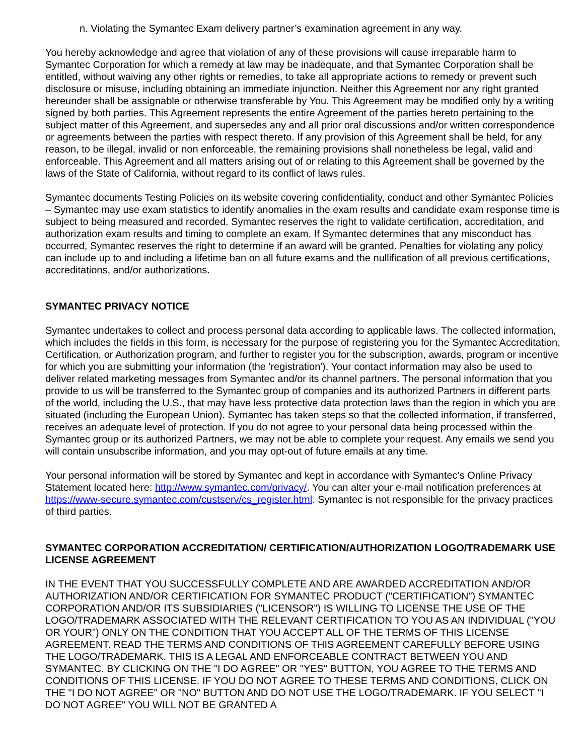n. Violating the Symantec Exam delivery partner’s examination agreement in any way.
You hereby acknowledge and agree that violation of any of these provisions will cause irreparable harm to Symantec Corporation for which a remedy at law may be inadequate, and that Symantec Corporation shall be entitled, without waiving any other rights or remedies, to take all appropriate actions to remedy or prevent such disclosure or misuse, including obtaining an immediate injunction. Neither this Agreement nor any right granted hereunder shall be assignable or otherwise transferable by You. This Agreement may be modified only by a writing signed by both parties. This Agreement represents the entire Agreement of the parties hereto pertaining to the subject matter of this Agreement, and supersedes any and all prior oral discussions and/or written correspondence or agreements between the parties with respect thereto. If any provision of this Agreement shall be held, for any reason, to be illegal, invalid or non enforceable, the remaining provisions shall nonetheless be legal, valid and enforceable. This Agreement and all matters arising out of or relating to this Agreement shall be governed by the laws of the State of California, without regard to its conflict of laws rules.
Symantec documents Testing Policies on its website covering confidentiality, conduct and other Symantec Policies – Symantec may use exam statistics to identify anomalies in the exam results and candidate exam response time is subject to being measured and recorded. Symantec reserves the right to validate certification, accreditation, and authorization exam results and timing to complete an exam. If Symantec determines that any misconduct has occurred, Symantec reserves the right to determine if an award will be granted. Penalties for violating any policy can include up to and including a lifetime ban on all future exams and the nullification of all previous certifications, accreditations, and/or authorizations.
SYMANTEC PRIVACY NOTICE
Symantec undertakes to collect and process personal data according to applicable laws. The collected information, which includes the fields in this form, is necessary for the purpose of registering you for the Symantec Accreditation, Certification, or Authorization program, and further to register you for the subscription, awards, program or incentive for which you are submitting your information (the 'registration'). Your contact information may also be used to deliver related marketing messages from Symantec and/or its channel partners. The personal information that you provide to us will be transferred to the Symantec group of companies and its authorized Partners in different parts of the world, including the U.S., that may have less protective data protection laws than the region in which you are situated (including the European Union). Symantec has taken steps so that the collected information, if transferred, receives an adequate level of protection. If you do not agree to your personal data being processed within the Symantec group or its authorized Partners, we may not be able to complete your request. Any emails we send you will contain unsubscribe information, and you may opt-out of future emails at any time.
Your personal information will be stored by Symantec and kept in accordance with Symantec’s Online Privacy Statement located here: http://www.symantec.com/privacy/. You can alter your e-mail notification preferences at https://www-secure.symantec.com/custserv/cs_register.html. Symantec is not responsible for the privacy practices of third parties.
SYMANTEC CORPORATION ACCREDITATION/ CERTIFICATION/AUTHORIZATION LOGO/TRADEMARK USE LICENSE AGREEMENT
IN THE EVENT THAT YOU SUCCESSFULLY COMPLETE AND ARE AWARDED ACCREDITATION AND/OR AUTHORIZATION AND/OR CERTIFICATION FOR SYMANTEC PRODUCT ("CERTIFICATION") SYMANTEC CORPORATION AND/OR ITS SUBSIDIARIES ("LICENSOR") IS WILLING TO LICENSE THE USE OF THE LOGO/TRADEMARK ASSOCIATED WITH THE RELEVANT CERTIFICATION TO YOU AS AN INDIVIDUAL ("YOU OR YOUR") ONLY ON THE CONDITION THAT YOU ACCEPT ALL OF THE TERMS OF THIS LICENSE AGREEMENT. READ THE TERMS AND CONDITIONS OF THIS AGREEMENT CAREFULLY BEFORE USING THE LOGO/TRADEMARK. THIS IS A LEGAL AND ENFORCEABLE CONTRACT BETWEEN YOU AND SYMANTEC. BY CLICKING ON THE "I DO AGREE" OR "YES" BUTTON, YOU AGREE TO THE TERMS AND CONDITIONS OF THIS LICENSE. IF YOU DO NOT AGREE TO THESE TERMS AND CONDITIONS, CLICK ON THE "I DO NOT AGREE" OR "NO" BUTTON AND DO NOT USE THE LOGO/TRADEMARK. IF YOU SELECT "I DO NOT AGREE" YOU WILL NOT BE GRANTED A